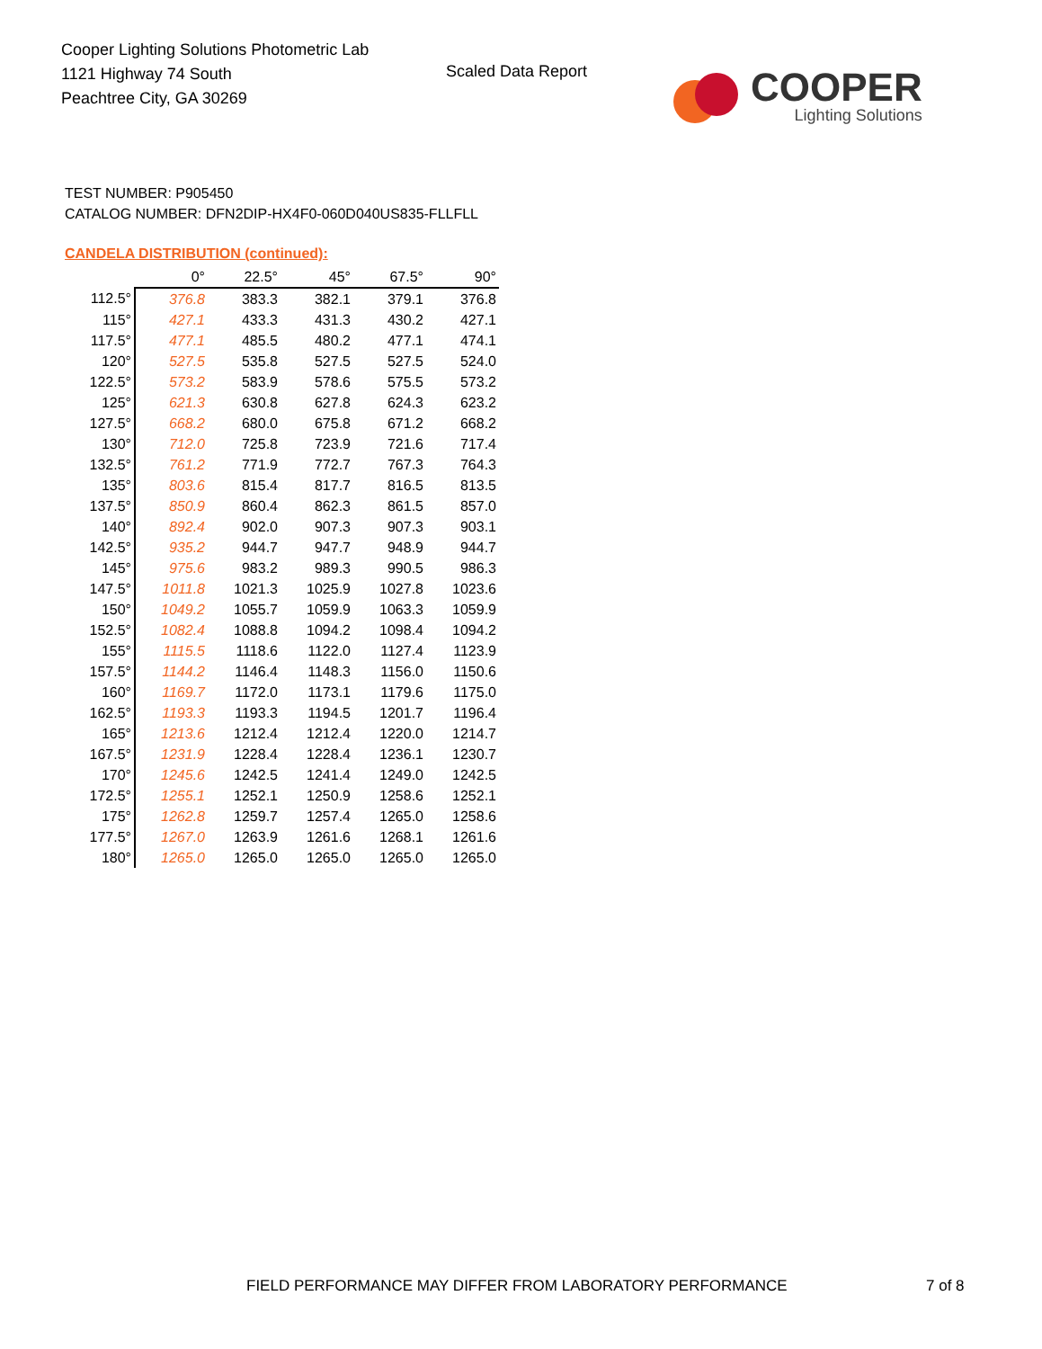Cooper Lighting Solutions Photometric Lab
1121 Highway 74 South
Peachtree City, GA 30269
Scaled Data Report
COOPER
Lighting Solutions
TEST NUMBER: P905450
CATALOG NUMBER: DFN2DIP-HX4F0-060D040US835-FLLFLL
CANDELA DISTRIBUTION (continued):
| | 0° | 22.5° | 45° | 67.5° | 90° |
| --- | --- | --- | --- | --- | --- |
| 112.5° | 376.8 | 383.3 | 382.1 | 379.1 | 376.8 |
| 115° | 427.1 | 433.3 | 431.3 | 430.2 | 427.1 |
| 117.5° | 477.1 | 485.5 | 480.2 | 477.1 | 474.1 |
| 120° | 527.5 | 535.8 | 527.5 | 527.5 | 524.0 |
| 122.5° | 573.2 | 583.9 | 578.6 | 575.5 | 573.2 |
| 125° | 621.3 | 630.8 | 627.8 | 624.3 | 623.2 |
| 127.5° | 668.2 | 680.0 | 675.8 | 671.2 | 668.2 |
| 130° | 712.0 | 725.8 | 723.9 | 721.6 | 717.4 |
| 132.5° | 761.2 | 771.9 | 772.7 | 767.3 | 764.3 |
| 135° | 803.6 | 815.4 | 817.7 | 816.5 | 813.5 |
| 137.5° | 850.9 | 860.4 | 862.3 | 861.5 | 857.0 |
| 140° | 892.4 | 902.0 | 907.3 | 907.3 | 903.1 |
| 142.5° | 935.2 | 944.7 | 947.7 | 948.9 | 944.7 |
| 145° | 975.6 | 983.2 | 989.3 | 990.5 | 986.3 |
| 147.5° | 1011.8 | 1021.3 | 1025.9 | 1027.8 | 1023.6 |
| 150° | 1049.2 | 1055.7 | 1059.9 | 1063.3 | 1059.9 |
| 152.5° | 1082.4 | 1088.8 | 1094.2 | 1098.4 | 1094.2 |
| 155° | 1115.5 | 1118.6 | 1122.0 | 1127.4 | 1123.9 |
| 157.5° | 1144.2 | 1146.4 | 1148.3 | 1156.0 | 1150.6 |
| 160° | 1169.7 | 1172.0 | 1173.1 | 1179.6 | 1175.0 |
| 162.5° | 1193.3 | 1193.3 | 1194.5 | 1201.7 | 1196.4 |
| 165° | 1213.6 | 1212.4 | 1212.4 | 1220.0 | 1214.7 |
| 167.5° | 1231.9 | 1228.4 | 1228.4 | 1236.1 | 1230.7 |
| 170° | 1245.6 | 1242.5 | 1241.4 | 1249.0 | 1242.5 |
| 172.5° | 1255.1 | 1252.1 | 1250.9 | 1258.6 | 1252.1 |
| 175° | 1262.8 | 1259.7 | 1257.4 | 1265.0 | 1258.6 |
| 177.5° | 1267.0 | 1263.9 | 1261.6 | 1268.1 | 1261.6 |
| 180° | 1265.0 | 1265.0 | 1265.0 | 1265.0 | 1265.0 |
FIELD PERFORMANCE MAY DIFFER FROM LABORATORY PERFORMANCE
7 of 8